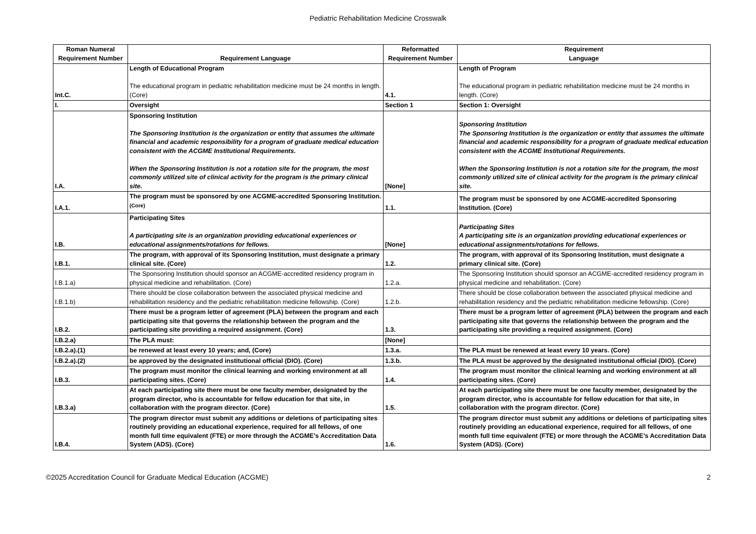Pediatric Rehabilitation Medicine Crosswalk
| Roman Numeral Requirement Number | Requirement Language | Reformatted Requirement Number | Requirement Language |
| --- | --- | --- | --- |
| Int.C. | Length of Educational Program The educational program in pediatric rehabilitation medicine must be 24 months in length. (Core) | 4.1. | Length of Program The educational program in pediatric rehabilitation medicine must be 24 months in length. (Core) |
| I. | Oversight | Section 1 | Section 1: Oversight |
| I.A. | Sponsoring Institution The Sponsoring Institution is the organization or entity that assumes the ultimate financial and academic responsibility for a program of graduate medical education consistent with the ACGME Institutional Requirements. When the Sponsoring Institution is not a rotation site for the program, the most commonly utilized site of clinical activity for the program is the primary clinical site. | [None] | Sponsoring Institution The Sponsoring Institution is the organization or entity that assumes the ultimate financial and academic responsibility for a program of graduate medical education consistent with the ACGME Institutional Requirements. When the Sponsoring Institution is not a rotation site for the program, the most commonly utilized site of clinical activity for the program is the primary clinical site. |
| I.A.1. | The program must be sponsored by one ACGME-accredited Sponsoring Institution. <sup>(Core)</sup> | 1.1. | The program must be sponsored by one ACGME-accredited Sponsoring Institution. (Core) |
| I.B. | Participating Sites A participating site is an organization providing educational experiences or educational assignments/rotations for fellows. | [None] | Participating Sites A participating site is an organization providing educational experiences or educational assignments/rotations for fellows. |
| I.B.1. | The program, with approval of its Sponsoring Institution, must designate a primary clinical site. (Core) | 1.2. | The program, with approval of its Sponsoring Institution, must designate a primary clinical site. (Core) |
| I.B.1.a) | The Sponsoring Institution should sponsor an ACGME-accredited residency program in physical medicine and rehabilitation. (Core) | 1.2.a. | The Sponsoring Institution should sponsor an ACGME-accredited residency program in physical medicine and rehabilitation. (Core) |
| I.B.1.b) | There should be close collaboration between the associated physical medicine and rehabilitation residency and the pediatric rehabilitation medicine fellowship. (Core) | 1.2.b. | There should be close collaboration between the associated physical medicine and rehabilitation residency and the pediatric rehabilitation medicine fellowship. (Core) |
| I.B.2. | There must be a program letter of agreement (PLA) between the program and each participating site that governs the relationship between the program and the participating site providing a required assignment. (Core) | 1.3. | There must be a program letter of agreement (PLA) between the program and each participating site that governs the relationship between the program and the participating site providing a required assignment. (Core) |
| I.B.2.a) | The PLA must: | [None] | |
| I.B.2.a).(1) | be renewed at least every 10 years; and, (Core) | 1.3.a. | The PLA must be renewed at least every 10 years. (Core) |
| I.B.2.a).(2) | be approved by the designated institutional official (DIO). (Core) | 1.3.b. | The PLA must be approved by the designated institutional official (DIO). (Core) |
| I.B.3. | The program must monitor the clinical learning and working environment at all participating sites. (Core) | 1.4. | The program must monitor the clinical learning and working environment at all participating sites. (Core) |
| I.B.3.a) | At each participating site there must be one faculty member, designated by the program director, who is accountable for fellow education for that site, in collaboration with the program director. (Core) | 1.5. | At each participating site there must be one faculty member, designated by the program director, who is accountable for fellow education for that site, in collaboration with the program director. (Core) |
| I.B.4. | The program director must submit any additions or deletions of participating sites routinely providing an educational experience, required for all fellows, of one month full time equivalent (FTE) or more through the ACGME’s Accreditation Data System (ADS). (Core) | 1.6. | The program director must submit any additions or deletions of participating sites routinely providing an educational experience, required for all fellows, of one month full time equivalent (FTE) or more through the ACGME’s Accreditation Data System (ADS). (Core) |
©2025 Accreditation Council for Graduate Medical Education (ACGME) 2